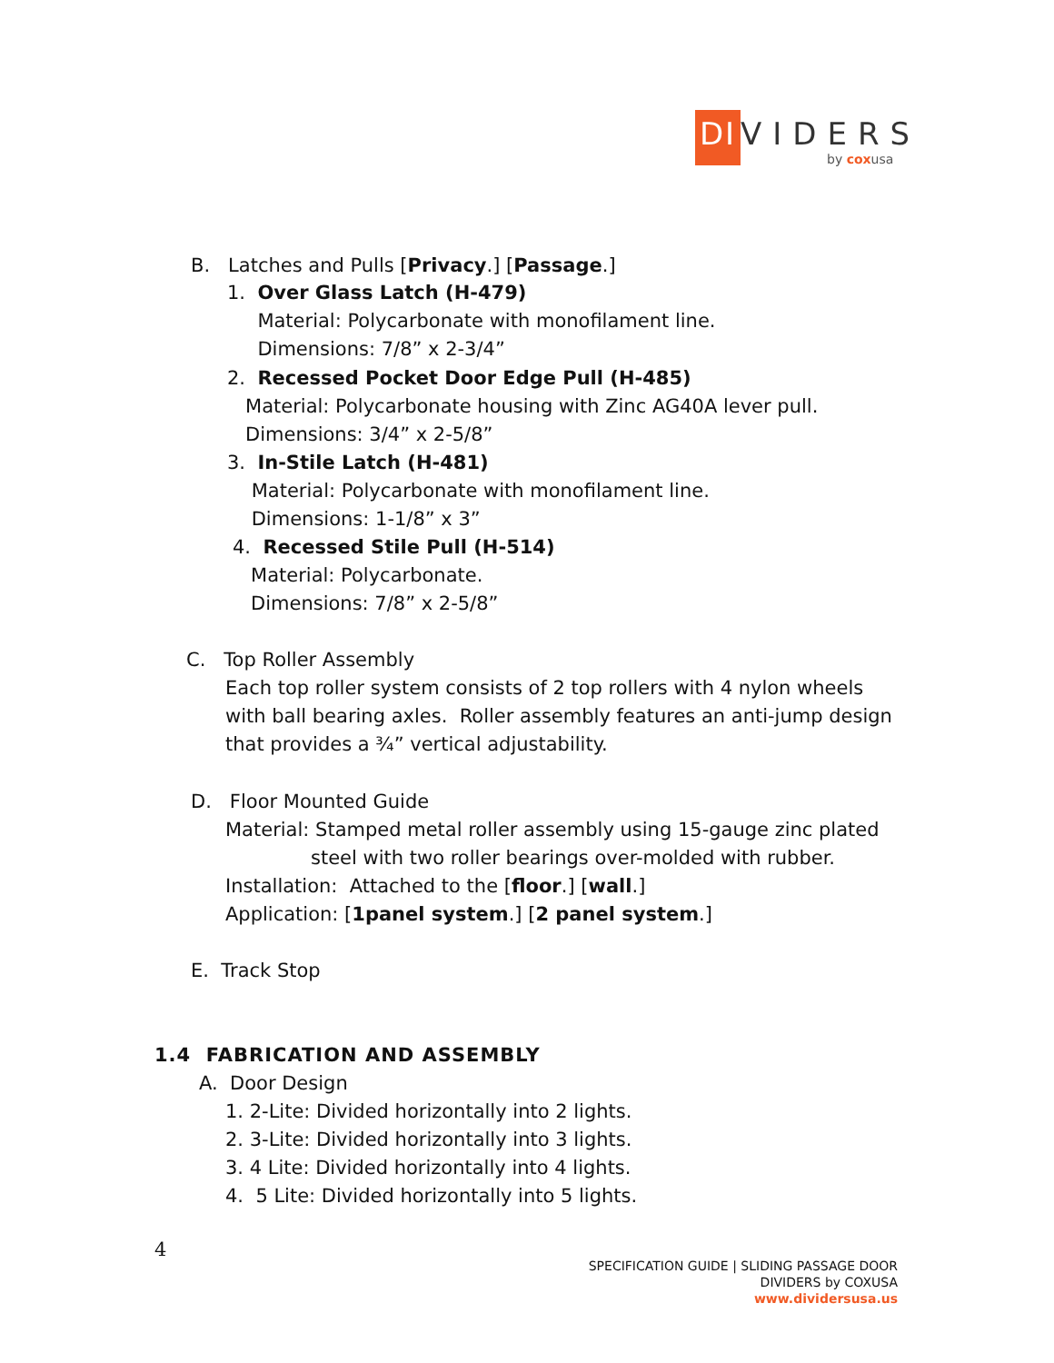DI VIDERS
by coxusa
B. Latches and Pulls [Privacy.] [Passage.]
1. Over Glass Latch (H-479)
Material: Polycarbonate with monofilament line.
Dimensions: 7/8” x 2-3/4”
2. Recessed Pocket Door Edge Pull (H-485)
Material: Polycarbonate housing with Zinc AG40A lever pull.
Dimensions: 3/4” x 2-5/8”
3. In-Stile Latch (H-481)
Material: Polycarbonate with monofilament line.
Dimensions: 1-1/8” x 3”
4. Recessed Stile Pull (H-514)
Material: Polycarbonate.
Dimensions: 7/8” x 2-5/8”
C. Top Roller Assembly
Each top roller system consists of 2 top rollers with 4 nylon wheels with ball bearing axles. Roller assembly features an anti-jump design that provides a ¾” vertical adjustability.
D. Floor Mounted Guide
Material: Stamped metal roller assembly using 15-gauge zinc plated
steel with two roller bearings over-molded with rubber.
Installation: Attached to the [floor.] [wall.]
Application: [1panel system.] [2 panel system.]
E. Track Stop
1.4 FABRICATION AND ASSEMBLY
A. Door Design
1. 2-Lite: Divided horizontally into 2 lights.
2. 3-Lite: Divided horizontally into 3 lights.
3. 4 Lite: Divided horizontally into 4 lights.
4. 5 Lite: Divided horizontally into 5 lights.
4
SPECIFICATION GUIDE | SLIDING PASSAGE DOOR
DIVIDERS by COXUSA
www.dividersusa.us